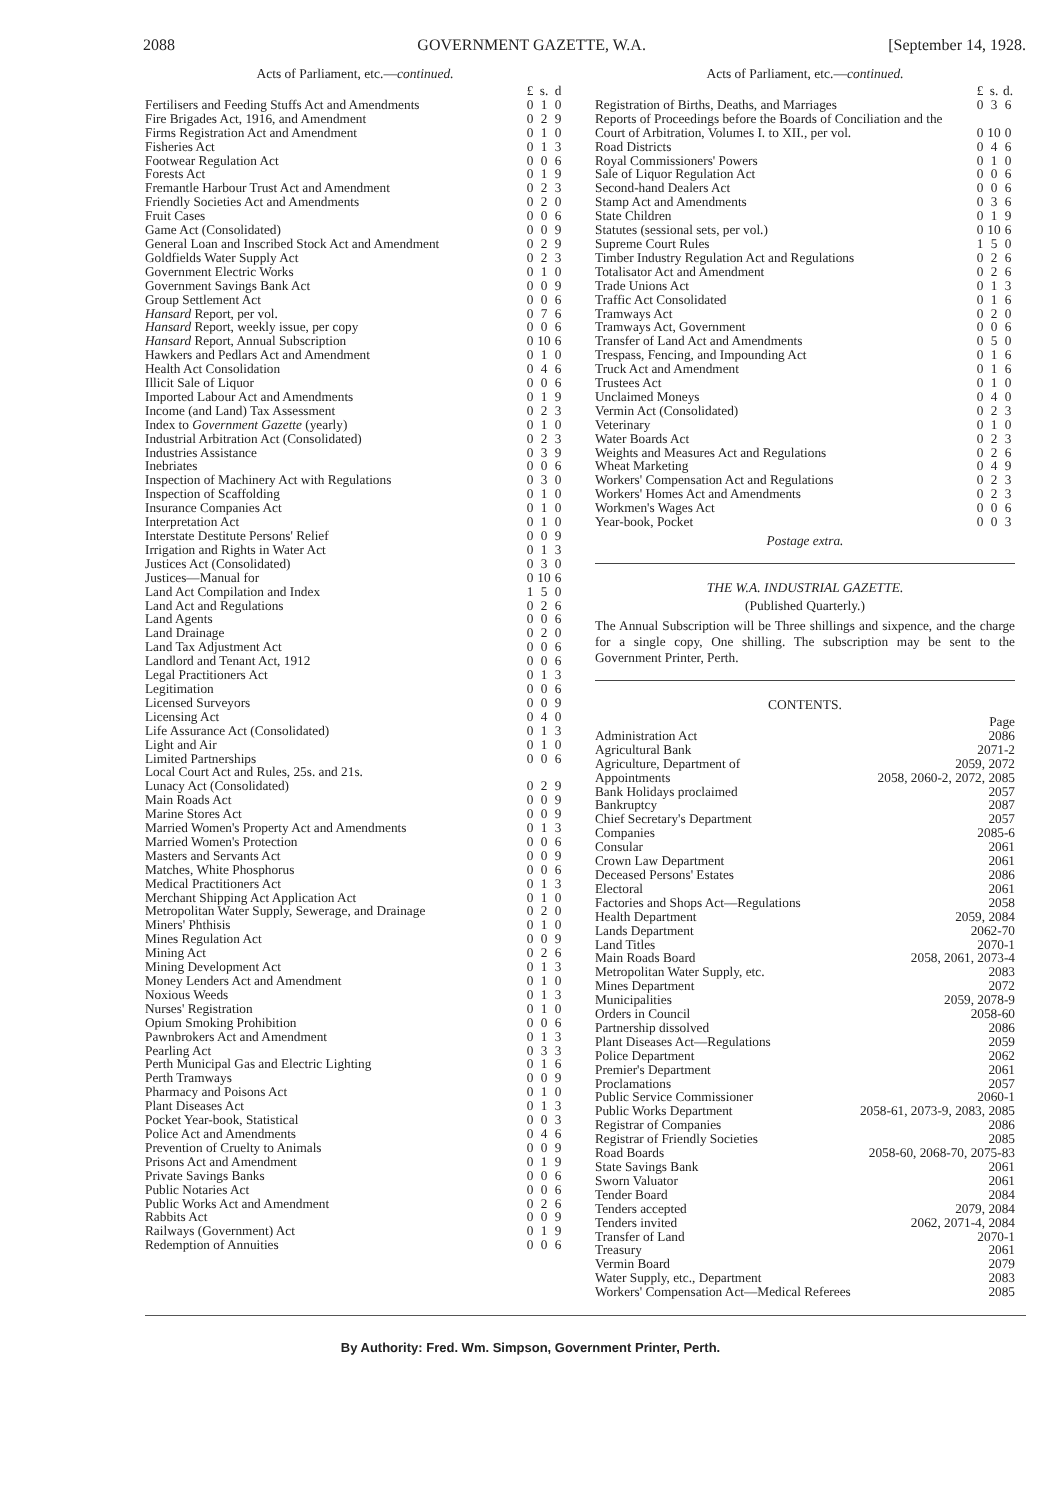2088 GOVERNMENT GAZETTE, W.A. [September 14, 1928.
Acts of Parliament, etc.—continued.
| | £ | s. | d |
| Fertilisers and Feeding Stuffs Act and Amendments | 0 | 1 | 0 |
| Fire Brigades Act, 1916, and Amendment | 0 | 2 | 9 |
| Firms Registration Act and Amendment | 0 | 1 | 0 |
| Fisheries Act | 0 | 1 | 3 |
| Footwear Regulation Act | 0 | 0 | 6 |
| Forests Act | 0 | 1 | 9 |
| Fremantle Harbour Trust Act and Amendment | 0 | 2 | 3 |
| Friendly Societies Act and Amendments | 0 | 2 | 0 |
| Fruit Cases | 0 | 0 | 6 |
| Game Act (Consolidated) | 0 | 0 | 9 |
| General Loan and Inscribed Stock Act and Amendment | 0 | 2 | 9 |
| Goldfields Water Supply Act | 0 | 2 | 3 |
| Government Electric Works | 0 | 1 | 0 |
| Government Savings Bank Act | 0 | 0 | 9 |
| Group Settlement Act | 0 | 0 | 6 |
| Hansard Report, per vol. | 0 | 7 | 6 |
| Hansard Report, weekly issue, per copy | 0 | 0 | 6 |
| Hansard Report, Annual Subscription | 0 | 10 | 6 |
| Hawkers and Pedlars Act and Amendment | 0 | 1 | 0 |
| Health Act Consolidation | 0 | 4 | 6 |
| Illicit Sale of Liquor | 0 | 0 | 6 |
| Imported Labour Act and Amendments | 0 | 1 | 9 |
| Income (and Land) Tax Assessment | 0 | 2 | 3 |
| Index to Government Gazette (yearly) | 0 | 1 | 0 |
| Industrial Arbitration Act (Consolidated) | 0 | 2 | 3 |
| Industries Assistance | 0 | 3 | 9 |
| Inebriates | 0 | 0 | 6 |
| Inspection of Machinery Act with Regulations | 0 | 3 | 0 |
| Inspection of Scaffolding | 0 | 1 | 0 |
| Insurance Companies Act | 0 | 1 | 0 |
| Interpretation Act | 0 | 1 | 0 |
| Interstate Destitute Persons' Relief | 0 | 0 | 9 |
| Irrigation and Rights in Water Act | 0 | 1 | 3 |
| Justices Act (Consolidated) | 0 | 3 | 0 |
| Justices—Manual for | 0 | 10 | 6 |
| Land Act Compilation and Index | 1 | 5 | 0 |
| Land Act and Regulations | 0 | 2 | 6 |
| Land Agents | 0 | 0 | 6 |
| Land Drainage | 0 | 2 | 0 |
| Land Tax Adjustment Act | 0 | 0 | 6 |
| Landlord and Tenant Act, 1912 | 0 | 0 | 6 |
| Legal Practitioners Act | 0 | 1 | 3 |
| Legitimation | 0 | 0 | 6 |
| Licensed Surveyors | 0 | 0 | 9 |
| Licensing Act | 0 | 4 | 0 |
| Life Assurance Act (Consolidated) | 0 | 1 | 3 |
| Light and Air | 0 | 1 | 0 |
| Limited Partnerships | 0 | 0 | 6 |
| Local Court Act and Rules, 25s. and 21s. | | | |
| Lunacy Act (Consolidated) | 0 | 2 | 9 |
| Main Roads Act | 0 | 0 | 9 |
| Marine Stores Act | 0 | 0 | 9 |
| Married Women's Property Act and Amendments | 0 | 1 | 3 |
| Married Women's Protection | 0 | 0 | 6 |
| Masters and Servants Act | 0 | 0 | 9 |
| Matches, White Phosphorus | 0 | 0 | 6 |
| Medical Practitioners Act | 0 | 1 | 3 |
| Merchant Shipping Act Application Act | 0 | 1 | 0 |
| Metropolitan Water Supply, Sewerage, and Drainage | 0 | 2 | 0 |
| Miners' Phthisis | 0 | 1 | 0 |
| Mines Regulation Act | 0 | 0 | 9 |
| Mining Act | 0 | 2 | 6 |
| Mining Development Act | 0 | 1 | 3 |
| Money Lenders Act and Amendment | 0 | 1 | 0 |
| Noxious Weeds | 0 | 1 | 3 |
| Nurses' Registration | 0 | 1 | 0 |
| Opium Smoking Prohibition | 0 | 0 | 6 |
| Pawnbrokers Act and Amendment | 0 | 1 | 3 |
| Pearling Act | 0 | 3 | 3 |
| Perth Municipal Gas and Electric Lighting | 0 | 1 | 6 |
| Perth Tramways | 0 | 0 | 9 |
| Pharmacy and Poisons Act | 0 | 1 | 0 |
| Plant Diseases Act | 0 | 1 | 3 |
| Pocket Year-book, Statistical | 0 | 0 | 3 |
| Police Act and Amendments | 0 | 4 | 6 |
| Prevention of Cruelty to Animals | 0 | 0 | 9 |
| Prisons Act and Amendment | 0 | 1 | 9 |
| Private Savings Banks | 0 | 0 | 6 |
| Public Notaries Act | 0 | 0 | 6 |
| Public Works Act and Amendment | 0 | 2 | 6 |
| Rabbits Act | 0 | 0 | 9 |
| Railways (Government) Act | 0 | 1 | 9 |
| Redemption of Annuities | 0 | 0 | 6 |
Acts of Parliament, etc.—continued.
| | £ | s. | d. |
| Registration of Births, Deaths, and Marriages | 0 | 3 | 6 |
| Reports of Proceedings before the Boards of Conciliation and the Court of Arbitration, Volumes I. to XII., per vol. | 0 | 10 | 0 |
| Road Districts | 0 | 4 | 6 |
| Royal Commissioners' Powers | 0 | 1 | 0 |
| Sale of Liquor Regulation Act | 0 | 0 | 6 |
| Second-hand Dealers Act | 0 | 0 | 6 |
| Stamp Act and Amendments | 0 | 3 | 6 |
| State Children | 0 | 1 | 9 |
| Statutes (sessional sets, per vol.) | 0 | 10 | 6 |
| Supreme Court Rules | 1 | 5 | 0 |
| Timber Industry Regulation Act and Regulations | 0 | 2 | 6 |
| Totalisator Act and Amendment | 0 | 2 | 6 |
| Trade Unions Act | 0 | 1 | 3 |
| Traffic Act Consolidated | 0 | 1 | 6 |
| Tramways Act | 0 | 2 | 0 |
| Tramways Act, Government | 0 | 0 | 6 |
| Transfer of Land Act and Amendments | 0 | 5 | 0 |
| Trespass, Fencing, and Impounding Act | 0 | 1 | 6 |
| Truck Act and Amendment | 0 | 1 | 6 |
| Trustees Act | 0 | 1 | 0 |
| Unclaimed Moneys | 0 | 4 | 0 |
| Vermin Act (Consolidated) | 0 | 2 | 3 |
| Veterinary | 0 | 1 | 0 |
| Water Boards Act | 0 | 2 | 3 |
| Weights and Measures Act and Regulations | 0 | 2 | 6 |
| Wheat Marketing | 0 | 4 | 9 |
| Workers' Compensation Act and Regulations | 0 | 2 | 3 |
| Workers' Homes Act and Amendments | 0 | 2 | 3 |
| Workmen's Wages Act | 0 | 0 | 6 |
| Year-book, Pocket | 0 | 0 | 3 |
Postage extra.
THE W.A. INDUSTRIAL GAZETTE.
(Published Quarterly.)
The Annual Subscription will be Three shillings and sixpence, and the charge for a single copy, One shilling. The subscription may be sent to the Government Printer, Perth.
CONTENTS.
| | Page |
| Administration Act | 2086 |
| Agricultural Bank | 2071-2 |
| Agriculture, Department of | 2059, 2072 |
| Appointments | 2058, 2060-2, 2072, 2085 |
| Bank Holidays proclaimed | 2057 |
| Bankruptcy | 2087 |
| Chief Secretary's Department | 2057 |
| Companies | 2085-6 |
| Consular | 2061 |
| Crown Law Department | 2061 |
| Deceased Persons' Estates | 2086 |
| Electoral | 2061 |
| Factories and Shops Act—Regulations | 2058 |
| Health Department | 2059, 2084 |
| Lands Department | 2062-70 |
| Land Titles | 2070-1 |
| Main Roads Board | 2058, 2061, 2073-4 |
| Metropolitan Water Supply, etc. | 2083 |
| Mines Department | 2072 |
| Municipalities | 2059, 2078-9 |
| Orders in Council | 2058-60 |
| Partnership dissolved | 2086 |
| Plant Diseases Act—Regulations | 2059 |
| Police Department | 2062 |
| Premier's Department | 2061 |
| Proclamations | 2057 |
| Public Service Commissioner | 2060-1 |
| Public Works Department | 2058-61, 2073-9, 2083, 2085 |
| Registrar of Companies | 2086 |
| Registrar of Friendly Societies | 2085 |
| Road Boards | 2058-60, 2068-70, 2075-83 |
| State Savings Bank | 2061 |
| Sworn Valuator | 2061 |
| Tender Board | 2084 |
| Tenders accepted | 2079, 2084 |
| Tenders invited | 2062, 2071-4, 2084 |
| Transfer of Land | 2070-1 |
| Treasury | 2061 |
| Vermin Board | 2079 |
| Water Supply, etc., Department | 2083 |
| Workers' Compensation Act—Medical Referees | 2085 |
By Authority: Fred. Wm. Simpson, Government Printer, Perth.